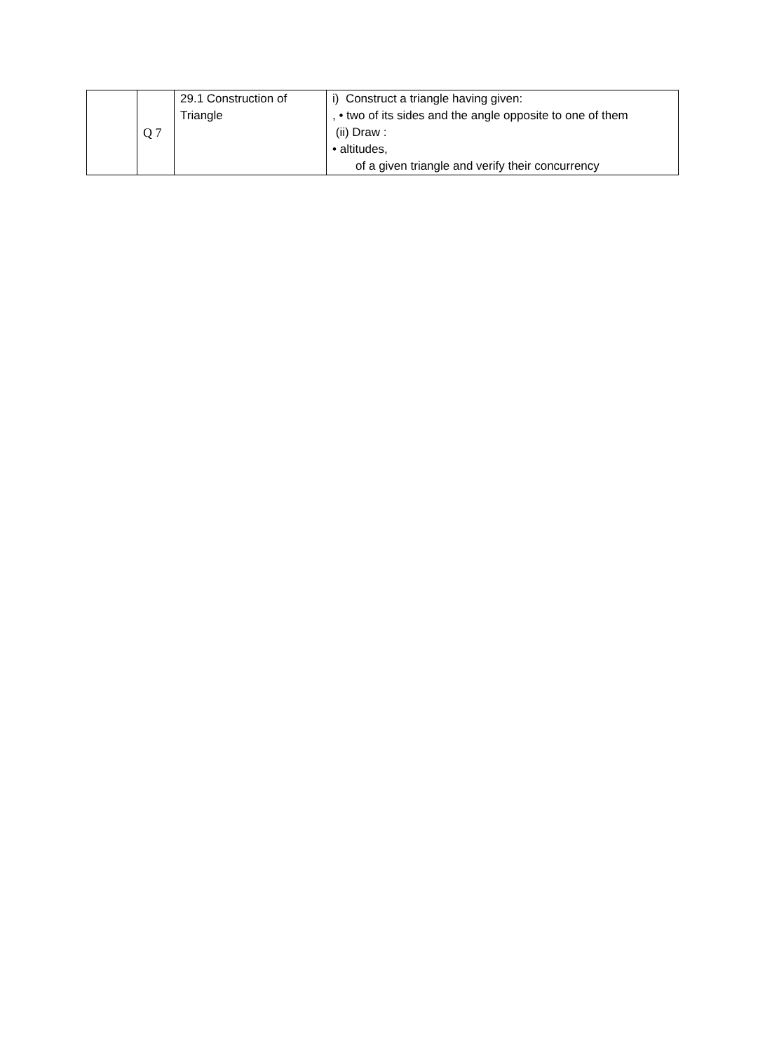| | Q 7 | 29.1 Construction of Triangle | i) Construct a triangle having given: , • two of its sides and the angle opposite to one of them (ii) Draw : • altitudes, of a given triangle and verify their concurrency |